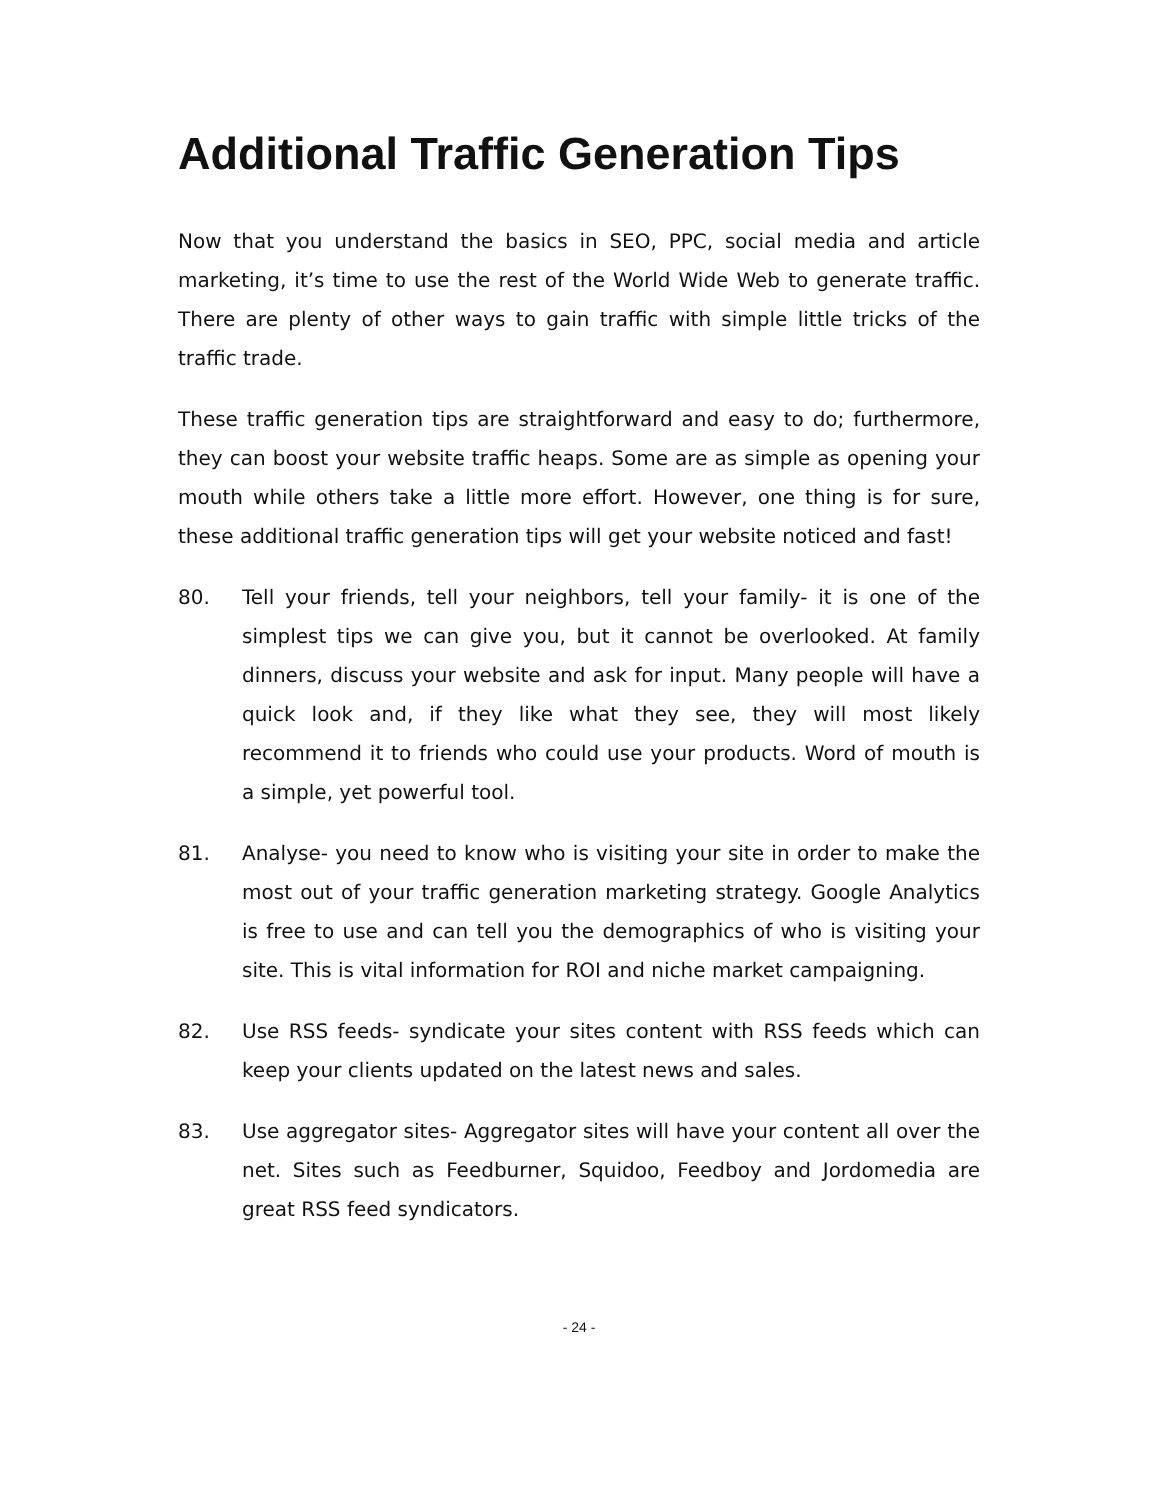Additional Traffic Generation Tips
Now that you understand the basics in SEO, PPC, social media and article marketing, it’s time to use the rest of the World Wide Web to generate traffic. There are plenty of other ways to gain traffic with simple little tricks of the traffic trade.
These traffic generation tips are straightforward and easy to do; furthermore, they can boost your website traffic heaps. Some are as simple as opening your mouth while others take a little more effort. However, one thing is for sure, these additional traffic generation tips will get your website noticed and fast!
80. Tell your friends, tell your neighbors, tell your family- it is one of the simplest tips we can give you, but it cannot be overlooked. At family dinners, discuss your website and ask for input. Many people will have a quick look and, if they like what they see, they will most likely recommend it to friends who could use your products. Word of mouth is a simple, yet powerful tool.
81. Analyse- you need to know who is visiting your site in order to make the most out of your traffic generation marketing strategy. Google Analytics is free to use and can tell you the demographics of who is visiting your site. This is vital information for ROI and niche market campaigning.
82. Use RSS feeds- syndicate your sites content with RSS feeds which can keep your clients updated on the latest news and sales.
83. Use aggregator sites- Aggregator sites will have your content all over the net. Sites such as Feedburner, Squidoo, Feedboy and Jordomedia are great RSS feed syndicators.
- 24 -